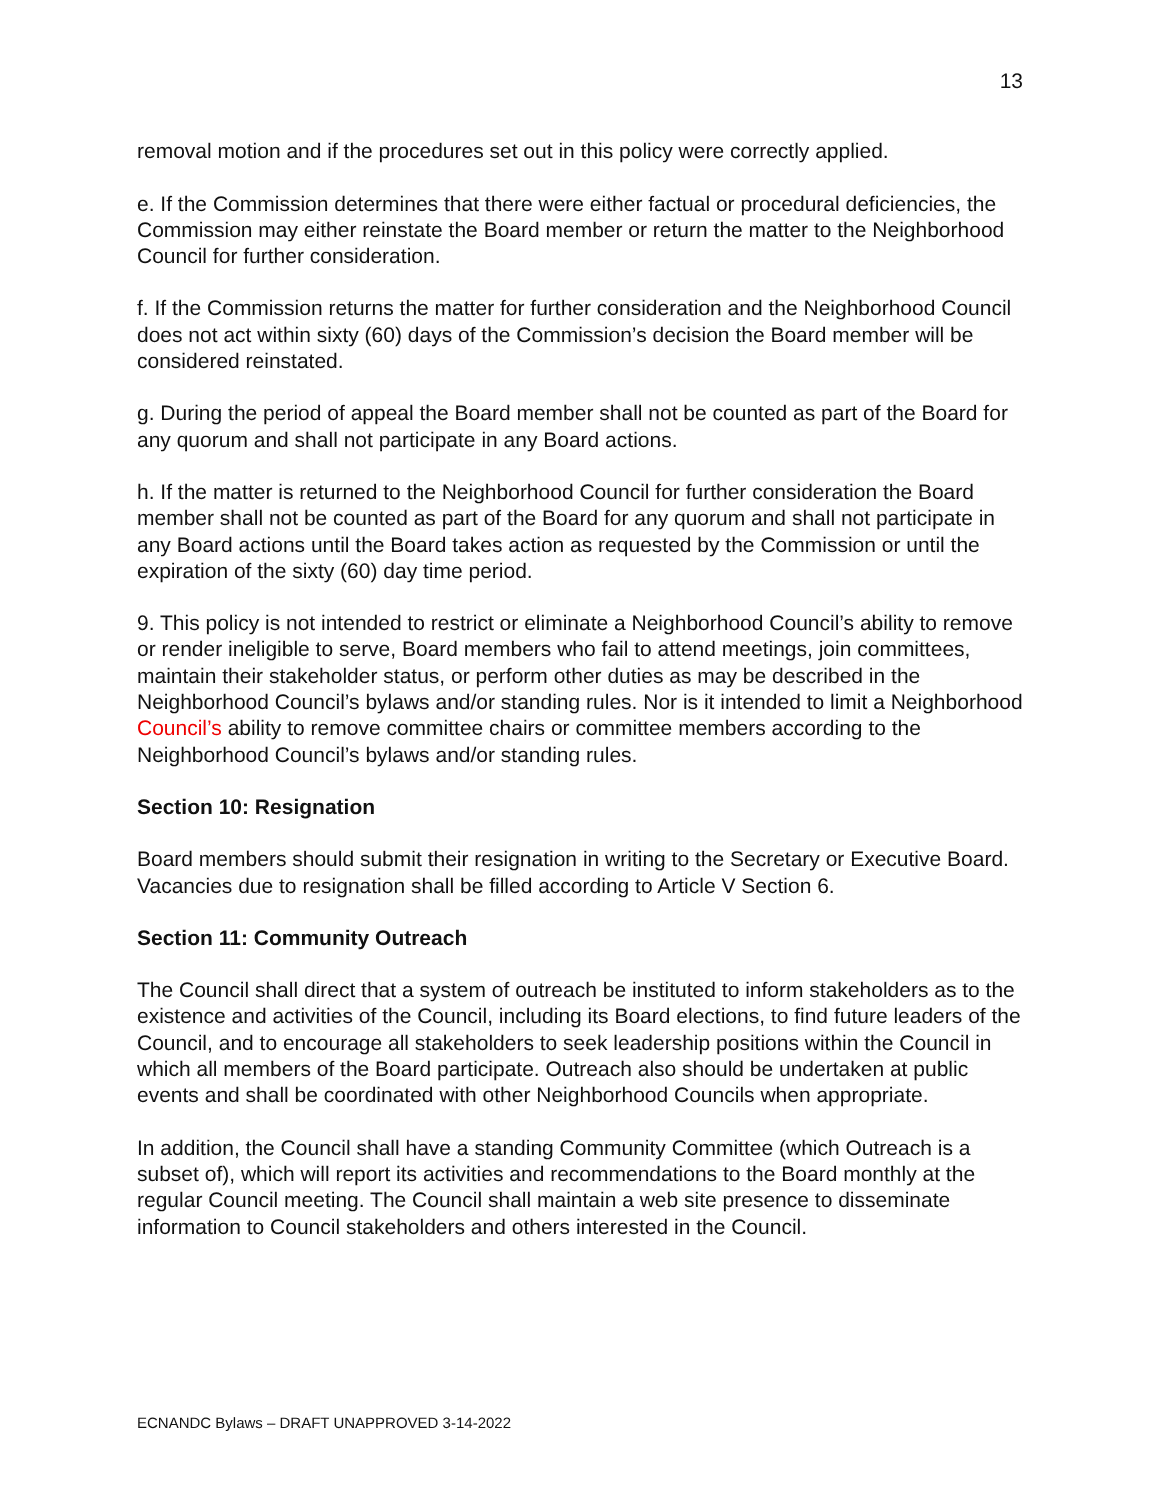13
removal motion and if the procedures set out in this policy were correctly applied.
e. If the Commission determines that there were either factual or procedural deficiencies, the Commission may either reinstate the Board member or return the matter to the Neighborhood Council for further consideration.
f. If the Commission returns the matter for further consideration and the Neighborhood Council does not act within sixty (60) days of the Commission’s decision the Board member will be considered reinstated.
g. During the period of appeal the Board member shall not be counted as part of the Board for any quorum and shall not participate in any Board actions.
h. If the matter is returned to the Neighborhood Council for further consideration the Board member shall not be counted as part of the Board for any quorum and shall not participate in any Board actions until the Board takes action as requested by the Commission or until the expiration of the sixty (60) day time period.
9. This policy is not intended to restrict or eliminate a Neighborhood Council’s ability to remove or render ineligible to serve, Board members who fail to attend meetings, join committees, maintain their stakeholder status, or perform other duties as may be described in the Neighborhood Council’s bylaws and/or standing rules. Nor is it intended to limit a Neighborhood Council’s ability to remove committee chairs or committee members according to the Neighborhood Council’s bylaws and/or standing rules.
Section 10: Resignation
Board members should submit their resignation in writing to the Secretary or Executive Board. Vacancies due to resignation shall be filled according to Article V Section 6.
Section 11: Community Outreach
The Council shall direct that a system of outreach be instituted to inform stakeholders as to the existence and activities of the Council, including its Board elections, to find future leaders of the Council, and to encourage all stakeholders to seek leadership positions within the Council in which all members of the Board participate. Outreach also should be undertaken at public events and shall be coordinated with other Neighborhood Councils when appropriate.
In addition, the Council shall have a standing Community Committee (which Outreach is a subset of), which will report its activities and recommendations to the Board monthly at the regular Council meeting. The Council shall maintain a web site presence to disseminate information to Council stakeholders and others interested in the Council.
ECNANDC Bylaws – DRAFT UNAPPROVED 3-14-2022